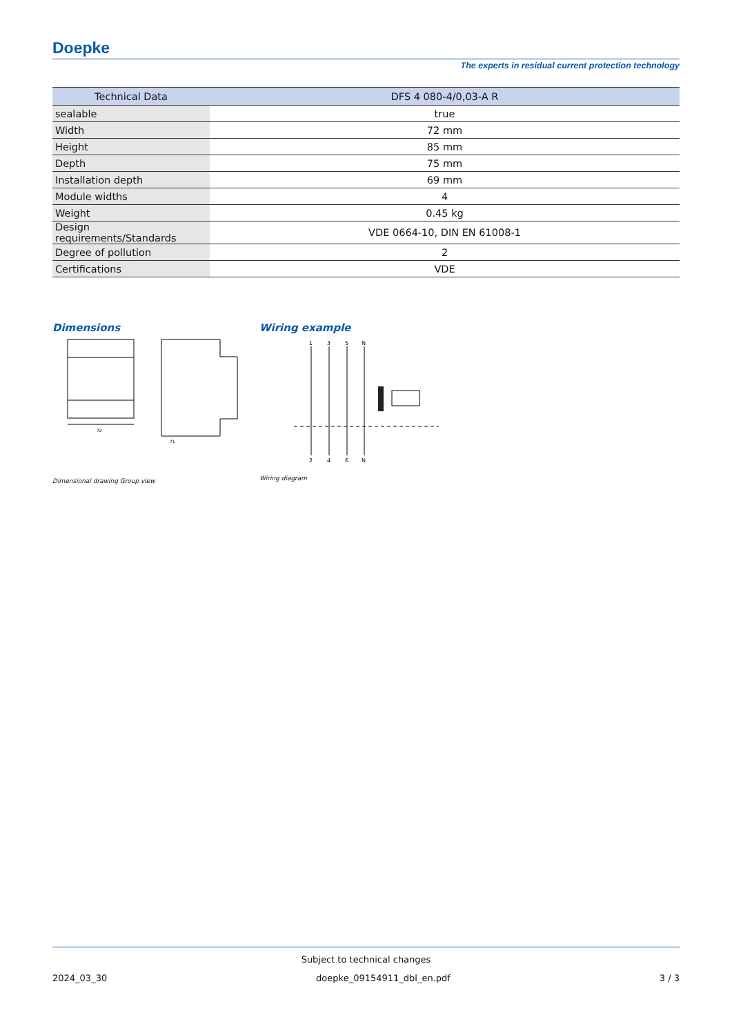Doepke
The experts in residual current protection technology
| Technical Data | DFS 4 080-4/0,03-A R |
| --- | --- |
| sealable | true |
| Width | 72 mm |
| Height | 85 mm |
| Depth | 75 mm |
| Installation depth | 69 mm |
| Module widths | 4 |
| Weight | 0.45 kg |
| Design requirements/Standards | VDE 0664-10, DIN EN 61008-1 |
| Degree of pollution | 2 |
| Certifications | VDE |
Dimensions
72
71
Dimensional drawing Group view
Wiring example
1
3
5
N
2
4
6
N
Wiring diagram
Subject to technical changes
2024_03_30 doepke_09154911_dbl_en.pdf 3 / 3